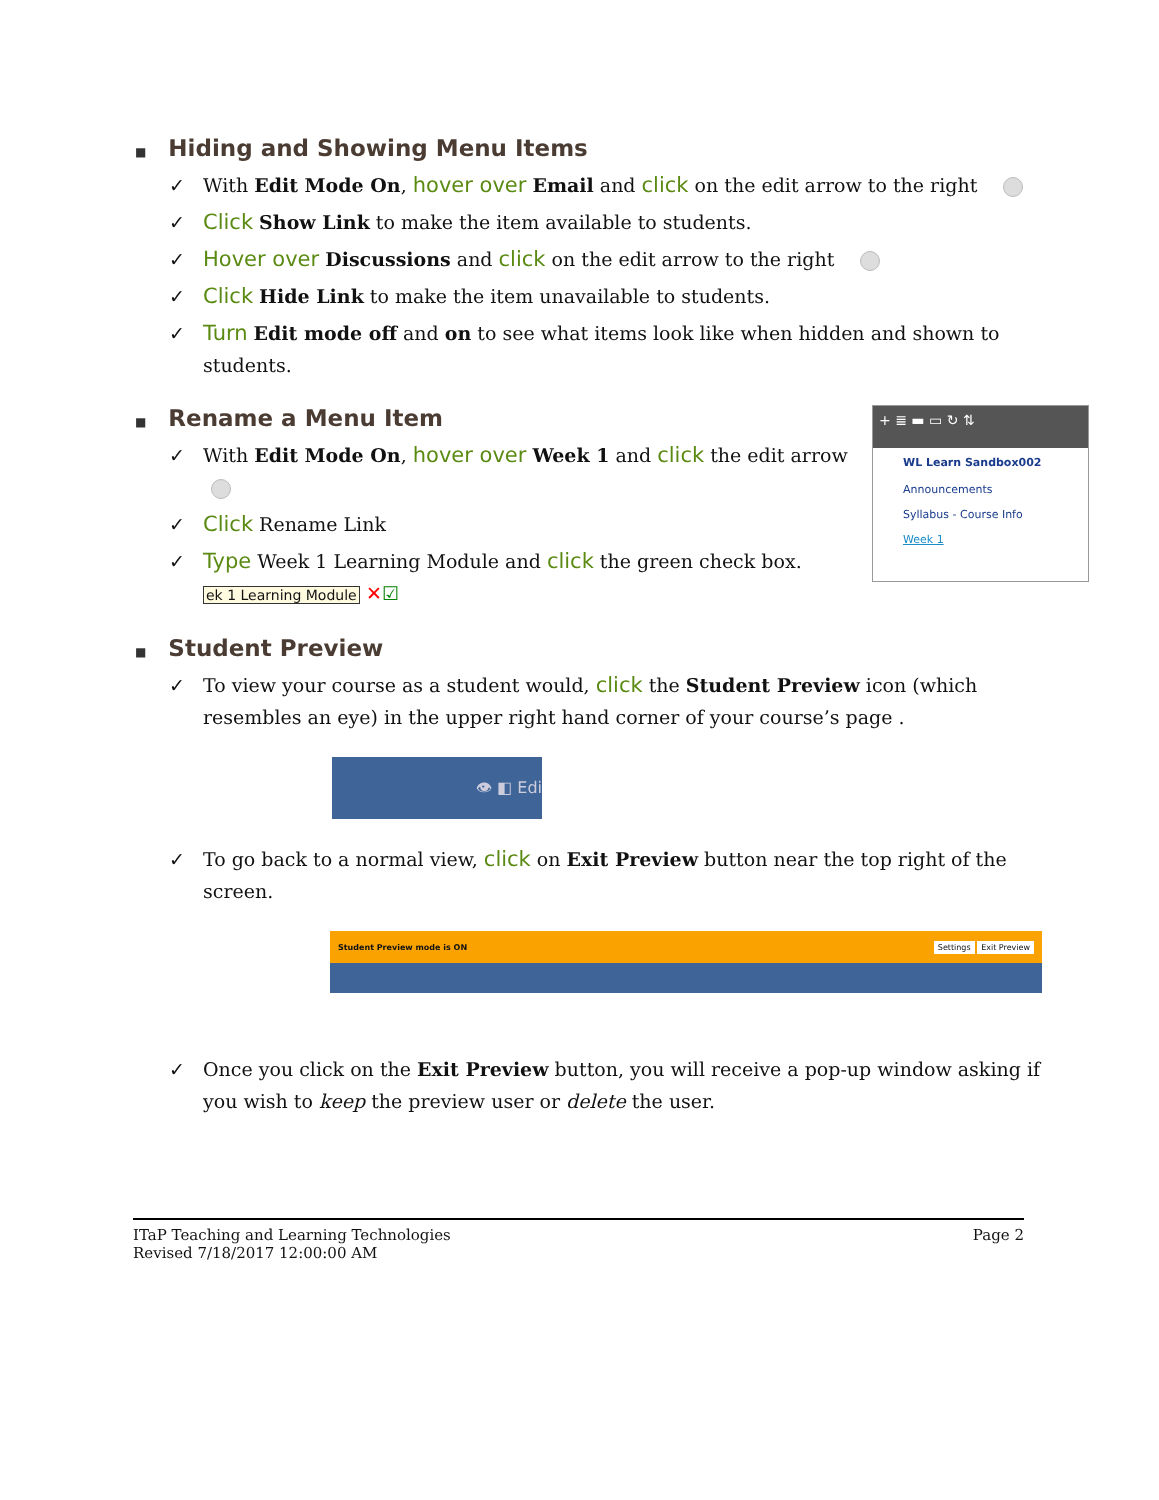■ Hiding and Showing Menu Items
✓ With Edit Mode On, hover over Email and click on the edit arrow to the right
✓ Click Show Link to make the item available to students.
✓ Hover over Discussions and click on the edit arrow to the right
✓ Click Hide Link to make the item unavailable to students.
✓ Turn Edit mode off and on to see what items look like when hidden and shown to students.
■ Rename a Menu Item
✓ With Edit Mode On, hover over Week 1 and click the edit arrow
✓ Click Rename Link
✓ Type Week 1 Learning Module and click the green check box.
ek 1 Learning Module ✕☑
+ ≣ ▬ ▭ ↻ ⇅
WL Learn Sandbox002
Announcements
Syllabus - Course Info
Week 1
■ Student Preview
✓ To view your course as a student would, click the Student Preview icon (which resembles an eye) in the upper right hand corner of your course’s page .
👁 ◧ Edi
✓ To go back to a normal view, click on Exit Preview button near the top right of the screen.
Student Preview mode is ON Settings Exit Preview
✓ Once you click on the Exit Preview button, you will receive a pop-up window asking if you wish to keep the preview user or delete the user.
ITaP Teaching and Learning Technologies
Revised 7/18/2017 12:00:00 AM
Page 2